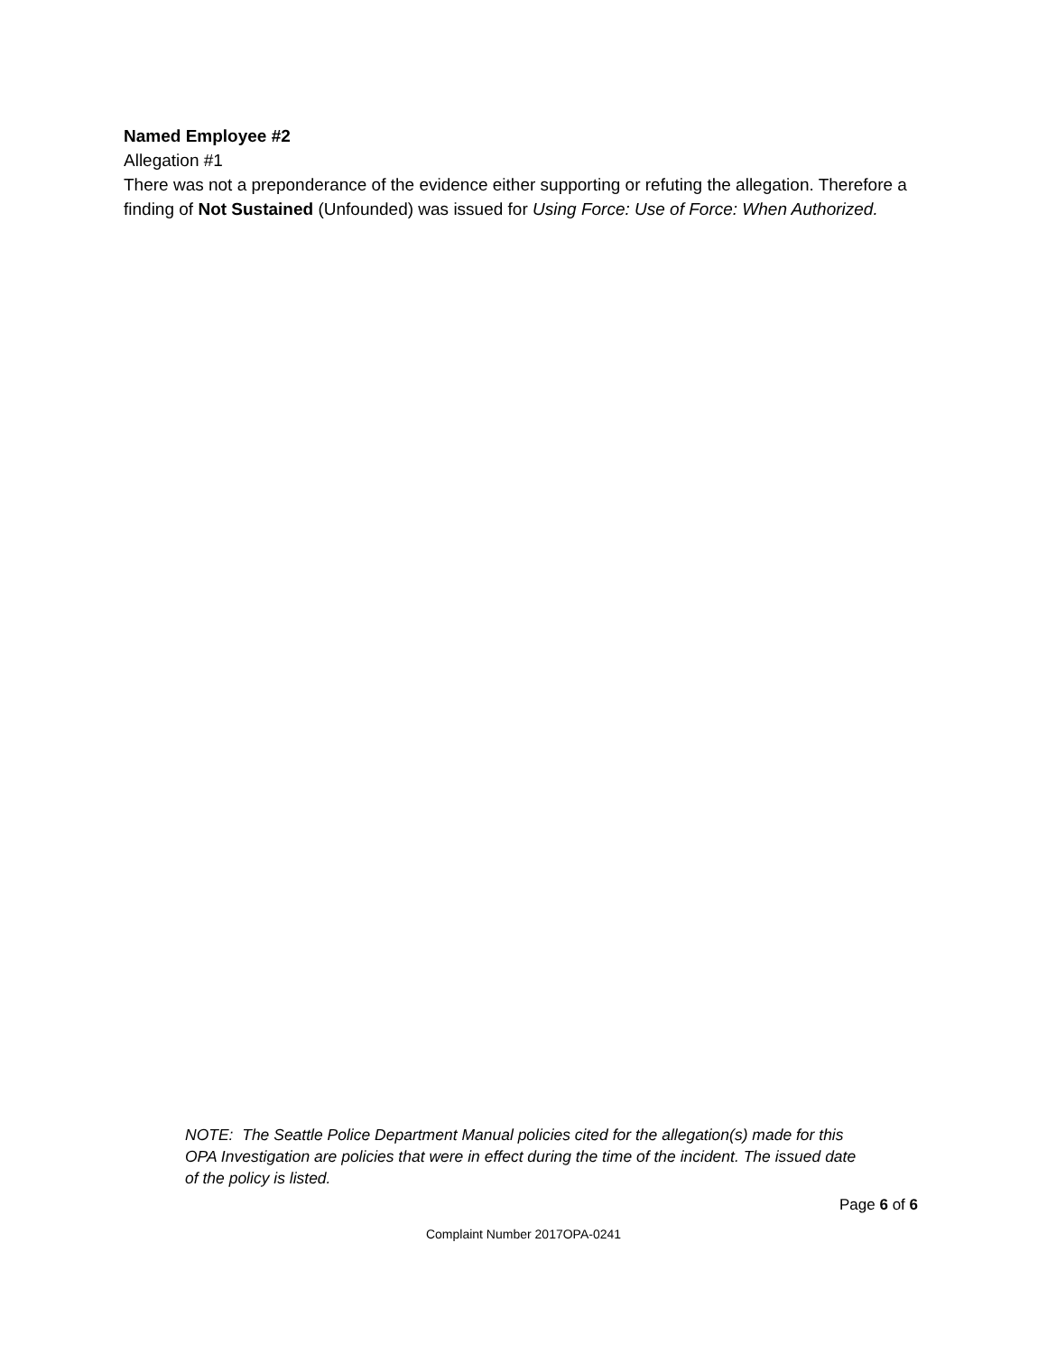Named Employee #2
Allegation #1
There was not a preponderance of the evidence either supporting or refuting the allegation. Therefore a finding of Not Sustained (Unfounded) was issued for Using Force: Use of Force: When Authorized.
NOTE: The Seattle Police Department Manual policies cited for the allegation(s) made for this OPA Investigation are policies that were in effect during the time of the incident. The issued date of the policy is listed.
Page 6 of 6
Complaint Number 2017OPA-0241